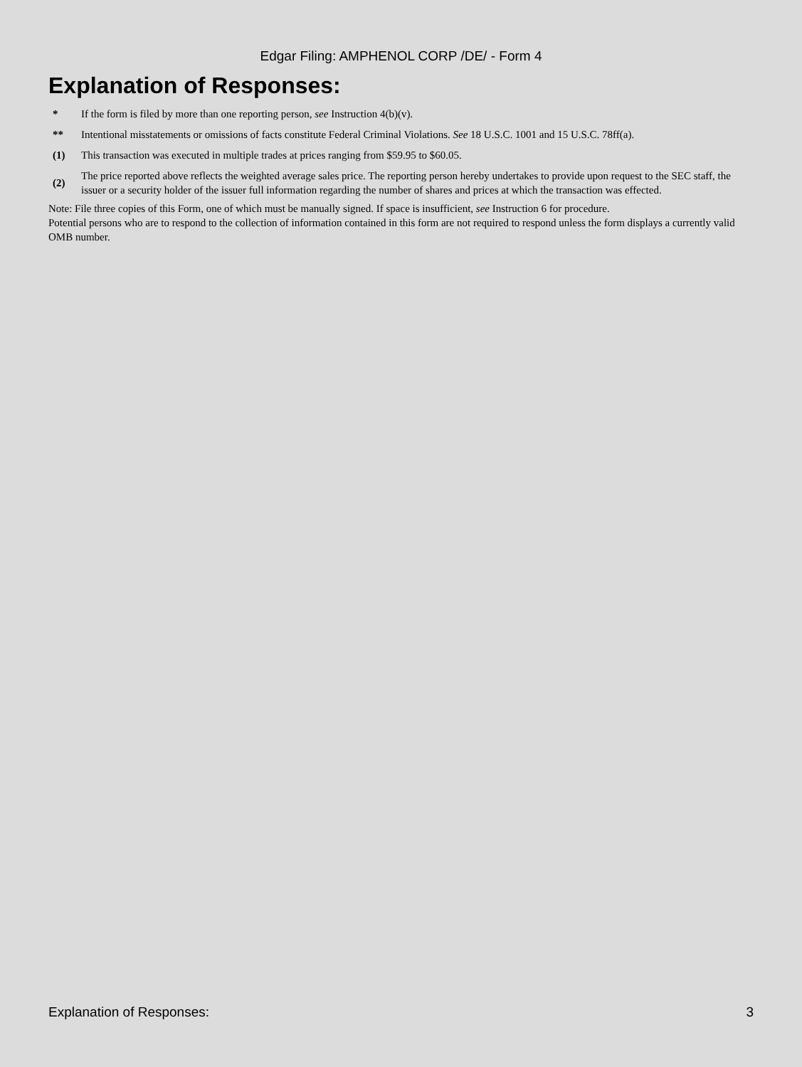Edgar Filing: AMPHENOL CORP /DE/ - Form 4
Explanation of Responses:
| * | If the form is filed by more than one reporting person, see Instruction 4(b)(v). |
| ** | Intentional misstatements or omissions of facts constitute Federal Criminal Violations. See 18 U.S.C. 1001 and 15 U.S.C. 78ff(a). |
| (1) | This transaction was executed in multiple trades at prices ranging from $59.95 to $60.05. |
| (2) | The price reported above reflects the weighted average sales price. The reporting person hereby undertakes to provide upon request to the SEC staff, the issuer or a security holder of the issuer full information regarding the number of shares and prices at which the transaction was effected. |
Note: File three copies of this Form, one of which must be manually signed. If space is insufficient, see Instruction 6 for procedure.
Potential persons who are to respond to the collection of information contained in this form are not required to respond unless the form displays a currently valid OMB number.
Explanation of Responses: 3